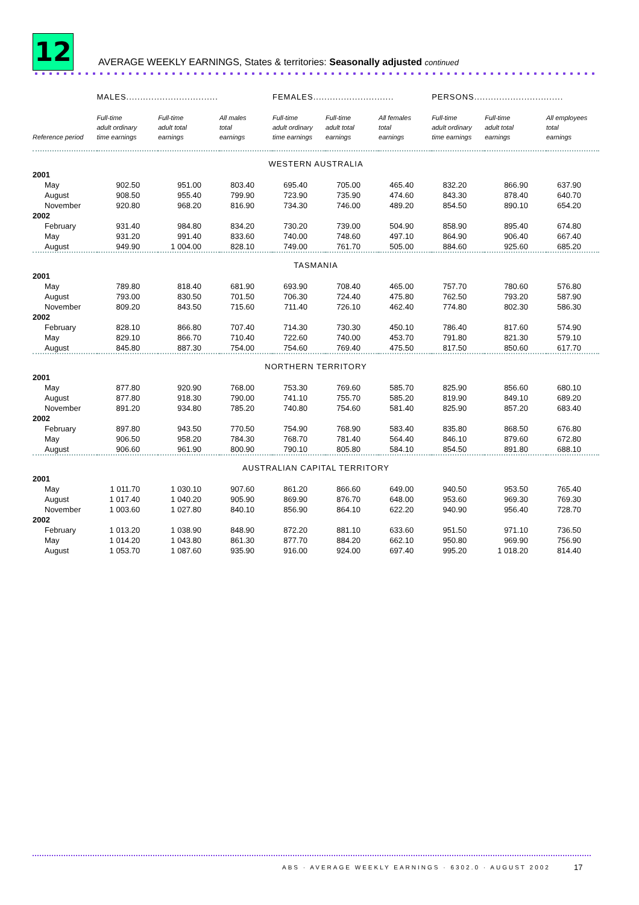12
AVERAGE WEEKLY EARNINGS, States & territories: Seasonally adjusted continued
| | MALES................................. | | | FEMALES............................. | | | PERSONS................................ | | |
| --- | --- | --- | --- | --- | --- | --- | --- | --- | --- |
| Reference period | Full-time adult ordinary time earnings | Full-time adult total earnings | All males total earnings | Full-time adult ordinary time earnings | Full-time adult total earnings | All females total earnings | Full-time adult ordinary time earnings | Full-time adult total earnings | All employees total earnings |
| WESTERN AUSTRALIA | | | | | | | | | |
| 2001 | | | | | | | | | |
| May | 902.50 | 951.00 | 803.40 | 695.40 | 705.00 | 465.40 | 832.20 | 866.90 | 637.90 |
| August | 908.50 | 955.40 | 799.90 | 723.90 | 735.90 | 474.60 | 843.30 | 878.40 | 640.70 |
| November | 920.80 | 968.20 | 816.90 | 734.30 | 746.00 | 489.20 | 854.50 | 890.10 | 654.20 |
| 2002 | | | | | | | | | |
| February | 931.40 | 984.80 | 834.20 | 730.20 | 739.00 | 504.90 | 858.90 | 895.40 | 674.80 |
| May | 931.20 | 991.40 | 833.60 | 740.00 | 748.60 | 497.10 | 864.90 | 906.40 | 667.40 |
| August | 949.90 | 1 004.00 | 828.10 | 749.00 | 761.70 | 505.00 | 884.60 | 925.60 | 685.20 |
| TASMANIA | | | | | | | | | |
| 2001 | | | | | | | | | |
| May | 789.80 | 818.40 | 681.90 | 693.90 | 708.40 | 465.00 | 757.70 | 780.60 | 576.80 |
| August | 793.00 | 830.50 | 701.50 | 706.30 | 724.40 | 475.80 | 762.50 | 793.20 | 587.90 |
| November | 809.20 | 843.50 | 715.60 | 711.40 | 726.10 | 462.40 | 774.80 | 802.30 | 586.30 |
| 2002 | | | | | | | | | |
| February | 828.10 | 866.80 | 707.40 | 714.30 | 730.30 | 450.10 | 786.40 | 817.60 | 574.90 |
| May | 829.10 | 866.70 | 710.40 | 722.60 | 740.00 | 453.70 | 791.80 | 821.30 | 579.10 |
| August | 845.80 | 887.30 | 754.00 | 754.60 | 769.40 | 475.50 | 817.50 | 850.60 | 617.70 |
| NORTHERN TERRITORY | | | | | | | | | |
| 2001 | | | | | | | | | |
| May | 877.80 | 920.90 | 768.00 | 753.30 | 769.60 | 585.70 | 825.90 | 856.60 | 680.10 |
| August | 877.80 | 918.30 | 790.00 | 741.10 | 755.70 | 585.20 | 819.90 | 849.10 | 689.20 |
| November | 891.20 | 934.80 | 785.20 | 740.80 | 754.60 | 581.40 | 825.90 | 857.20 | 683.40 |
| 2002 | | | | | | | | | |
| February | 897.80 | 943.50 | 770.50 | 754.90 | 768.90 | 583.40 | 835.80 | 868.50 | 676.80 |
| May | 906.50 | 958.20 | 784.30 | 768.70 | 781.40 | 564.40 | 846.10 | 879.60 | 672.80 |
| August | 906.60 | 961.90 | 800.90 | 790.10 | 805.80 | 584.10 | 854.50 | 891.80 | 688.10 |
| AUSTRALIAN CAPITAL TERRITORY | | | | | | | | | |
| 2001 | | | | | | | | | |
| May | 1 011.70 | 1 030.10 | 907.60 | 861.20 | 866.60 | 649.00 | 940.50 | 953.50 | 765.40 |
| August | 1 017.40 | 1 040.20 | 905.90 | 869.90 | 876.70 | 648.00 | 953.60 | 969.30 | 769.30 |
| November | 1 003.60 | 1 027.80 | 840.10 | 856.90 | 864.10 | 622.20 | 940.90 | 956.40 | 728.70 |
| 2002 | | | | | | | | | |
| February | 1 013.20 | 1 038.90 | 848.90 | 872.20 | 881.10 | 633.60 | 951.50 | 971.10 | 736.50 |
| May | 1 014.20 | 1 043.80 | 861.30 | 877.70 | 884.20 | 662.10 | 950.80 | 969.90 | 756.90 |
| August | 1 053.70 | 1 087.60 | 935.90 | 916.00 | 924.00 | 697.40 | 995.20 | 1 018.20 | 814.40 |
ABS · AVERAGE WEEKLY EARNINGS · 6302.0 · AUGUST 2002
17